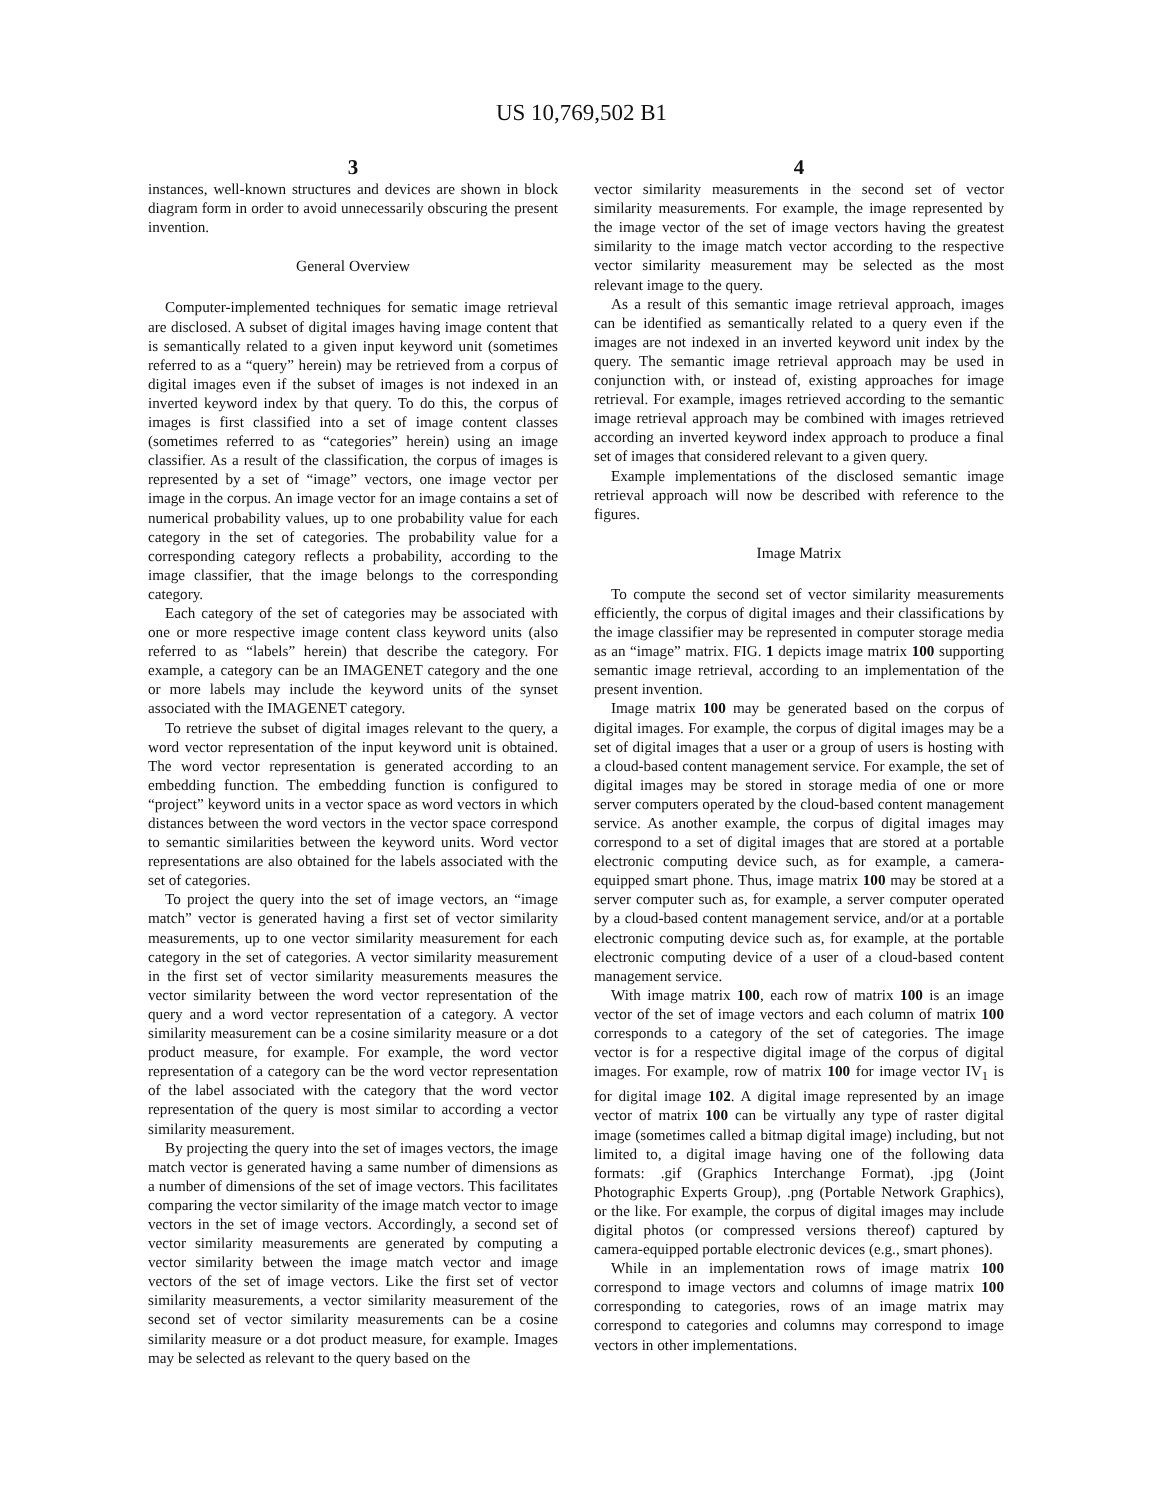US 10,769,502 B1
3
instances, well-known structures and devices are shown in block diagram form in order to avoid unnecessarily obscuring the present invention.
General Overview
Computer-implemented techniques for sematic image retrieval are disclosed. A subset of digital images having image content that is semantically related to a given input keyword unit (sometimes referred to as a “query” herein) may be retrieved from a corpus of digital images even if the subset of images is not indexed in an inverted keyword index by that query. To do this, the corpus of images is first classified into a set of image content classes (sometimes referred to as “categories” herein) using an image classifier. As a result of the classification, the corpus of images is represented by a set of “image” vectors, one image vector per image in the corpus. An image vector for an image contains a set of numerical probability values, up to one probability value for each category in the set of categories. The probability value for a corresponding category reflects a probability, according to the image classifier, that the image belongs to the corresponding category.
Each category of the set of categories may be associated with one or more respective image content class keyword units (also referred to as “labels” herein) that describe the category. For example, a category can be an IMAGENET category and the one or more labels may include the keyword units of the synset associated with the IMAGENET category.
To retrieve the subset of digital images relevant to the query, a word vector representation of the input keyword unit is obtained. The word vector representation is generated according to an embedding function. The embedding function is configured to “project” keyword units in a vector space as word vectors in which distances between the word vectors in the vector space correspond to semantic similarities between the keyword units. Word vector representations are also obtained for the labels associated with the set of categories.
To project the query into the set of image vectors, an “image match” vector is generated having a first set of vector similarity measurements, up to one vector similarity measurement for each category in the set of categories. A vector similarity measurement in the first set of vector similarity measurements measures the vector similarity between the word vector representation of the query and a word vector representation of a category. A vector similarity measurement can be a cosine similarity measure or a dot product measure, for example. For example, the word vector representation of a category can be the word vector representation of the label associated with the category that the word vector representation of the query is most similar to according a vector similarity measurement.
By projecting the query into the set of images vectors, the image match vector is generated having a same number of dimensions as a number of dimensions of the set of image vectors. This facilitates comparing the vector similarity of the image match vector to image vectors in the set of image vectors. Accordingly, a second set of vector similarity measurements are generated by computing a vector similarity between the image match vector and image vectors of the set of image vectors. Like the first set of vector similarity measurements, a vector similarity measurement of the second set of vector similarity measurements can be a cosine similarity measure or a dot product measure, for example. Images may be selected as relevant to the query based on the
4
vector similarity measurements in the second set of vector similarity measurements. For example, the image represented by the image vector of the set of image vectors having the greatest similarity to the image match vector according to the respective vector similarity measurement may be selected as the most relevant image to the query.
As a result of this semantic image retrieval approach, images can be identified as semantically related to a query even if the images are not indexed in an inverted keyword unit index by the query. The semantic image retrieval approach may be used in conjunction with, or instead of, existing approaches for image retrieval. For example, images retrieved according to the semantic image retrieval approach may be combined with images retrieved according an inverted keyword index approach to produce a final set of images that considered relevant to a given query.
Example implementations of the disclosed semantic image retrieval approach will now be described with reference to the figures.
Image Matrix
To compute the second set of vector similarity measurements efficiently, the corpus of digital images and their classifications by the image classifier may be represented in computer storage media as an “image” matrix. FIG. 1 depicts image matrix 100 supporting semantic image retrieval, according to an implementation of the present invention.
Image matrix 100 may be generated based on the corpus of digital images. For example, the corpus of digital images may be a set of digital images that a user or a group of users is hosting with a cloud-based content management service. For example, the set of digital images may be stored in storage media of one or more server computers operated by the cloud-based content management service. As another example, the corpus of digital images may correspond to a set of digital images that are stored at a portable electronic computing device such, as for example, a camera-equipped smart phone. Thus, image matrix 100 may be stored at a server computer such as, for example, a server computer operated by a cloud-based content management service, and/or at a portable electronic computing device such as, for example, at the portable electronic computing device of a user of a cloud-based content management service.
With image matrix 100, each row of matrix 100 is an image vector of the set of image vectors and each column of matrix 100 corresponds to a category of the set of categories. The image vector is for a respective digital image of the corpus of digital images. For example, row of matrix 100 for image vector IV<sub>1</sub> is for digital image 102. A digital image represented by an image vector of matrix 100 can be virtually any type of raster digital image (sometimes called a bitmap digital image) including, but not limited to, a digital image having one of the following data formats: .gif (Graphics Interchange Format), .jpg (Joint Photographic Experts Group), .png (Portable Network Graphics), or the like. For example, the corpus of digital images may include digital photos (or compressed versions thereof) captured by camera-equipped portable electronic devices (e.g., smart phones).
While in an implementation rows of image matrix 100 correspond to image vectors and columns of image matrix 100 corresponding to categories, rows of an image matrix may correspond to categories and columns may correspond to image vectors in other implementations.